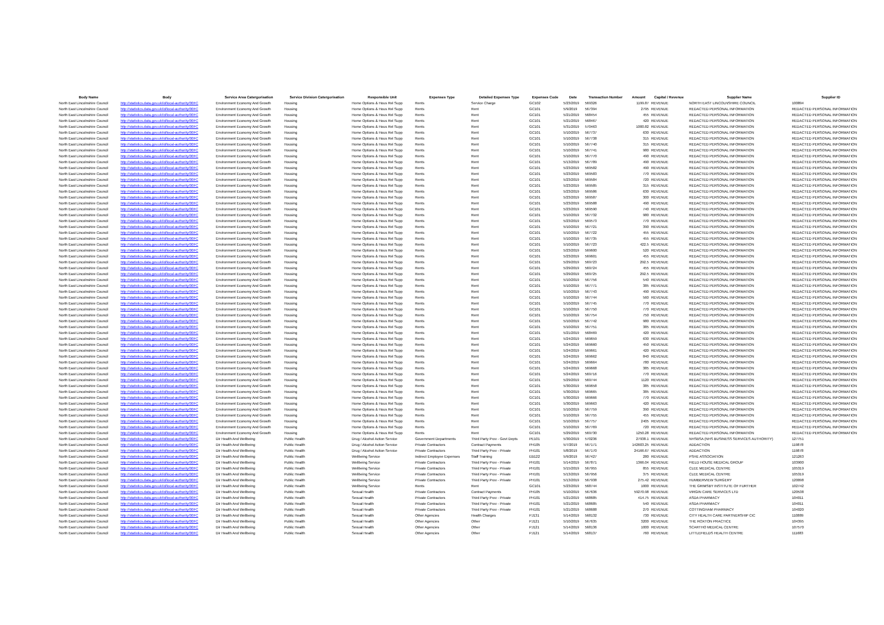| Body Name | Body | Service Area Catergorisation | Service Division Catergorisation | Responsible Unit | Expenses Type | Detailed Expenses Type | Expenses Code | Date | Transaction Number | Amount | Capital / Revenue | Supplier Name | Supplier ID |
| --- | --- | --- | --- | --- | --- | --- | --- | --- | --- | --- | --- | --- | --- |
| North East Lincolnshire Council | http://statistics.data.gov.uk/id/local-authority/00FC | Environment Economy And Growth | Housing | Home Options & Hous Rel Supp | Rents | Service Charge | GC102 | 5/23/2019 | 569326 | 1199.87 | REVENUE | NORTH EAST LINCOLNSHIRE COUNCIL | 100894 |
| North East Lincolnshire Council | http://statistics.data.gov.uk/id/local-authority/00FC | Environment Economy And Growth | Housing | Home Options & Hous Rel Supp | Rents | Rent | GC101 | 5/9/2019 | 567394 | 2795 | REVENUE | REDACTED PERSONAL INFORMATION | REDACTED PERSONAL INFORMATION |
| North East Lincolnshire Council | http://statistics.data.gov.uk/id/local-authority/00FC | Environment Economy And Growth | Housing | Home Options & Hous Rel Supp | Rents | Rent | GC101 | 5/21/2019 | 568454 | 455 | REVENUE | REDACTED PERSONAL INFORMATION | REDACTED PERSONAL INFORMATION |
| North East Lincolnshire Council | http://statistics.data.gov.uk/id/local-authority/00FC | Environment Economy And Growth | Housing | Home Options & Hous Rel Supp | Rents | Rent | GC101 | 5/21/2019 | 568467 | 420 | REVENUE | REDACTED PERSONAL INFORMATION | REDACTED PERSONAL INFORMATION |
| North East Lincolnshire Council | http://statistics.data.gov.uk/id/local-authority/00FC | Environment Economy And Growth | Housing | Home Options & Hous Rel Supp | Rents | Rent | GC101 | 5/31/2019 | 570463 | 1000.82 | REVENUE | REDACTED PERSONAL INFORMATION | REDACTED PERSONAL INFORMATION |
| North East Lincolnshire Council | http://statistics.data.gov.uk/id/local-authority/00FC | Environment Economy And Growth | Housing | Home Options & Hous Rel Supp | Rents | Rent | GC101 | 5/10/2019 | 567737 | 630 | REVENUE | REDACTED PERSONAL INFORMATION | REDACTED PERSONAL INFORMATION |
| North East Lincolnshire Council | http://statistics.data.gov.uk/id/local-authority/00FC | Environment Economy And Growth | Housing | Home Options & Hous Rel Supp | Rents | Rent | GC101 | 5/10/2019 | 567738 | 315 | REVENUE | REDACTED PERSONAL INFORMATION | REDACTED PERSONAL INFORMATION |
| North East Lincolnshire Council | http://statistics.data.gov.uk/id/local-authority/00FC | Environment Economy And Growth | Housing | Home Options & Hous Rel Supp | Rents | Rent | GC101 | 5/10/2019 | 567740 | 315 | REVENUE | REDACTED PERSONAL INFORMATION | REDACTED PERSONAL INFORMATION |
| North East Lincolnshire Council | http://statistics.data.gov.uk/id/local-authority/00FC | Environment Economy And Growth | Housing | Home Options & Hous Rel Supp | Rents | Rent | GC101 | 5/10/2019 | 567741 | 980 | REVENUE | REDACTED PERSONAL INFORMATION | REDACTED PERSONAL INFORMATION |
| North East Lincolnshire Council | http://statistics.data.gov.uk/id/local-authority/00FC | Environment Economy And Growth | Housing | Home Options & Hous Rel Supp | Rents | Rent | GC101 | 5/10/2019 | 567770 | 490 | REVENUE | REDACTED PERSONAL INFORMATION | REDACTED PERSONAL INFORMATION |
| North East Lincolnshire Council | http://statistics.data.gov.uk/id/local-authority/00FC | Environment Economy And Growth | Housing | Home Options & Hous Rel Supp | Rents | Rent | GC101 | 5/13/2019 | 567789 | 490 | REVENUE | REDACTED PERSONAL INFORMATION | REDACTED PERSONAL INFORMATION |
| North East Lincolnshire Council | http://statistics.data.gov.uk/id/local-authority/00FC | Environment Economy And Growth | Housing | Home Options & Hous Rel Supp | Rents | Rent | GC101 | 5/23/2019 | 569582 | 490 | REVENUE | REDACTED PERSONAL INFORMATION | REDACTED PERSONAL INFORMATION |
| North East Lincolnshire Council | http://statistics.data.gov.uk/id/local-authority/00FC | Environment Economy And Growth | Housing | Home Options & Hous Rel Supp | Rents | Rent | GC101 | 5/23/2019 | 569583 | 770 | REVENUE | REDACTED PERSONAL INFORMATION | REDACTED PERSONAL INFORMATION |
| North East Lincolnshire Council | http://statistics.data.gov.uk/id/local-authority/00FC | Environment Economy And Growth | Housing | Home Options & Hous Rel Supp | Rents | Rent | GC101 | 5/23/2019 | 569584 | 720 | REVENUE | REDACTED PERSONAL INFORMATION | REDACTED PERSONAL INFORMATION |
| North East Lincolnshire Council | http://statistics.data.gov.uk/id/local-authority/00FC | Environment Economy And Growth | Housing | Home Options & Hous Rel Supp | Rents | Rent | GC101 | 5/23/2019 | 569585 | 315 | REVENUE | REDACTED PERSONAL INFORMATION | REDACTED PERSONAL INFORMATION |
| North East Lincolnshire Council | http://statistics.data.gov.uk/id/local-authority/00FC | Environment Economy And Growth | Housing | Home Options & Hous Rel Supp | Rents | Rent | GC101 | 5/23/2019 | 569586 | 630 | REVENUE | REDACTED PERSONAL INFORMATION | REDACTED PERSONAL INFORMATION |
| North East Lincolnshire Council | http://statistics.data.gov.uk/id/local-authority/00FC | Environment Economy And Growth | Housing | Home Options & Hous Rel Supp | Rents | Rent | GC101 | 5/23/2019 | 569587 | 300 | REVENUE | REDACTED PERSONAL INFORMATION | REDACTED PERSONAL INFORMATION |
| North East Lincolnshire Council | http://statistics.data.gov.uk/id/local-authority/00FC | Environment Economy And Growth | Housing | Home Options & Hous Rel Supp | Rents | Rent | GC101 | 5/23/2019 | 569588 | 490 | REVENUE | REDACTED PERSONAL INFORMATION | REDACTED PERSONAL INFORMATION |
| North East Lincolnshire Council | http://statistics.data.gov.uk/id/local-authority/00FC | Environment Economy And Growth | Housing | Home Options & Hous Rel Supp | Rents | Rent | GC101 | 5/23/2019 | 569590 | 740 | REVENUE | REDACTED PERSONAL INFORMATION | REDACTED PERSONAL INFORMATION |
| North East Lincolnshire Council | http://statistics.data.gov.uk/id/local-authority/00FC | Environment Economy And Growth | Housing | Home Options & Hous Rel Supp | Rents | Rent | GC101 | 5/10/2019 | 567732 | 980 | REVENUE | REDACTED PERSONAL INFORMATION | REDACTED PERSONAL INFORMATION |
| North East Lincolnshire Council | http://statistics.data.gov.uk/id/local-authority/00FC | Environment Economy And Growth | Housing | Home Options & Hous Rel Supp | Rents | Rent | GC101 | 5/23/2019 | 569573 | 770 | REVENUE | REDACTED PERSONAL INFORMATION | REDACTED PERSONAL INFORMATION |
| North East Lincolnshire Council | http://statistics.data.gov.uk/id/local-authority/00FC | Environment Economy And Growth | Housing | Home Options & Hous Rel Supp | Rents | Rent | GC101 | 5/10/2019 | 567721 | 390 | REVENUE | REDACTED PERSONAL INFORMATION | REDACTED PERSONAL INFORMATION |
| North East Lincolnshire Council | http://statistics.data.gov.uk/id/local-authority/00FC | Environment Economy And Growth | Housing | Home Options & Hous Rel Supp | Rents | Rent | GC101 | 5/10/2019 | 567722 | 455 | REVENUE | REDACTED PERSONAL INFORMATION | REDACTED PERSONAL INFORMATION |
| North East Lincolnshire Council | http://statistics.data.gov.uk/id/local-authority/00FC | Environment Economy And Growth | Housing | Home Options & Hous Rel Supp | Rents | Rent | GC101 | 5/10/2019 | 567735 | 455 | REVENUE | REDACTED PERSONAL INFORMATION | REDACTED PERSONAL INFORMATION |
| North East Lincolnshire Council | http://statistics.data.gov.uk/id/local-authority/00FC | Environment Economy And Growth | Housing | Home Options & Hous Rel Supp | Rents | Rent | GC101 | 5/10/2019 | 567723 | 422.5 | REVENUE | REDACTED PERSONAL INFORMATION | REDACTED PERSONAL INFORMATION |
| North East Lincolnshire Council | http://statistics.data.gov.uk/id/local-authority/00FC | Environment Economy And Growth | Housing | Home Options & Hous Rel Supp | Rents | Rent | GC101 | 5/23/2019 | 569600 | 520 | REVENUE | REDACTED PERSONAL INFORMATION | REDACTED PERSONAL INFORMATION |
| North East Lincolnshire Council | http://statistics.data.gov.uk/id/local-authority/00FC | Environment Economy And Growth | Housing | Home Options & Hous Rel Supp | Rents | Rent | GC101 | 5/23/2019 | 569601 | 455 | REVENUE | REDACTED PERSONAL INFORMATION | REDACTED PERSONAL INFORMATION |
| North East Lincolnshire Council | http://statistics.data.gov.uk/id/local-authority/00FC | Environment Economy And Growth | Housing | Home Options & Hous Rel Supp | Rents | Rent | GC101 | 5/29/2019 | 569723 | 292.5 | REVENUE | REDACTED PERSONAL INFORMATION | REDACTED PERSONAL INFORMATION |
| North East Lincolnshire Council | http://statistics.data.gov.uk/id/local-authority/00FC | Environment Economy And Growth | Housing | Home Options & Hous Rel Supp | Rents | Rent | GC101 | 5/29/2019 | 569724 | 455 | REVENUE | REDACTED PERSONAL INFORMATION | REDACTED PERSONAL INFORMATION |
| North East Lincolnshire Council | http://statistics.data.gov.uk/id/local-authority/00FC | Environment Economy And Growth | Housing | Home Options & Hous Rel Supp | Rents | Rent | GC101 | 5/29/2019 | 569725 | 292.5 | REVENUE | REDACTED PERSONAL INFORMATION | REDACTED PERSONAL INFORMATION |
| North East Lincolnshire Council | http://statistics.data.gov.uk/id/local-authority/00FC | Environment Economy And Growth | Housing | Home Options & Hous Rel Supp | Rents | Rent | GC101 | 5/10/2019 | 567756 | 540 | REVENUE | REDACTED PERSONAL INFORMATION | REDACTED PERSONAL INFORMATION |
| North East Lincolnshire Council | http://statistics.data.gov.uk/id/local-authority/00FC | Environment Economy And Growth | Housing | Home Options & Hous Rel Supp | Rents | Rent | GC101 | 5/10/2019 | 567771 | 385 | REVENUE | REDACTED PERSONAL INFORMATION | REDACTED PERSONAL INFORMATION |
| North East Lincolnshire Council | http://statistics.data.gov.uk/id/local-authority/00FC | Environment Economy And Growth | Housing | Home Options & Hous Rel Supp | Rents | Rent | GC101 | 5/10/2019 | 567743 | 490 | REVENUE | REDACTED PERSONAL INFORMATION | REDACTED PERSONAL INFORMATION |
| North East Lincolnshire Council | http://statistics.data.gov.uk/id/local-authority/00FC | Environment Economy And Growth | Housing | Home Options & Hous Rel Supp | Rents | Rent | GC101 | 5/10/2019 | 567744 | 560 | REVENUE | REDACTED PERSONAL INFORMATION | REDACTED PERSONAL INFORMATION |
| North East Lincolnshire Council | http://statistics.data.gov.uk/id/local-authority/00FC | Environment Economy And Growth | Housing | Home Options & Hous Rel Supp | Rents | Rent | GC101 | 5/10/2019 | 567745 | 770 | REVENUE | REDACTED PERSONAL INFORMATION | REDACTED PERSONAL INFORMATION |
| North East Lincolnshire Council | http://statistics.data.gov.uk/id/local-authority/00FC | Environment Economy And Growth | Housing | Home Options & Hous Rel Supp | Rents | Rent | GC101 | 5/10/2019 | 567750 | 770 | REVENUE | REDACTED PERSONAL INFORMATION | REDACTED PERSONAL INFORMATION |
| North East Lincolnshire Council | http://statistics.data.gov.uk/id/local-authority/00FC | Environment Economy And Growth | Housing | Home Options & Hous Rel Supp | Rents | Rent | GC101 | 5/10/2019 | 567754 | 750 | REVENUE | REDACTED PERSONAL INFORMATION | REDACTED PERSONAL INFORMATION |
| North East Lincolnshire Council | http://statistics.data.gov.uk/id/local-authority/00FC | Environment Economy And Growth | Housing | Home Options & Hous Rel Supp | Rents | Rent | GC101 | 5/10/2019 | 567742 | 980 | REVENUE | REDACTED PERSONAL INFORMATION | REDACTED PERSONAL INFORMATION |
| North East Lincolnshire Council | http://statistics.data.gov.uk/id/local-authority/00FC | Environment Economy And Growth | Housing | Home Options & Hous Rel Supp | Rents | Rent | GC101 | 5/10/2019 | 567751 | 385 | REVENUE | REDACTED PERSONAL INFORMATION | REDACTED PERSONAL INFORMATION |
| North East Lincolnshire Council | http://statistics.data.gov.uk/id/local-authority/00FC | Environment Economy And Growth | Housing | Home Options & Hous Rel Supp | Rents | Rent | GC101 | 5/21/2019 | 568469 | 420 | REVENUE | REDACTED PERSONAL INFORMATION | REDACTED PERSONAL INFORMATION |
| North East Lincolnshire Council | http://statistics.data.gov.uk/id/local-authority/00FC | Environment Economy And Growth | Housing | Home Options & Hous Rel Supp | Rents | Rent | GC101 | 5/24/2019 | 569659 | 630 | REVENUE | REDACTED PERSONAL INFORMATION | REDACTED PERSONAL INFORMATION |
| North East Lincolnshire Council | http://statistics.data.gov.uk/id/local-authority/00FC | Environment Economy And Growth | Housing | Home Options & Hous Rel Supp | Rents | Rent | GC101 | 5/24/2019 | 569660 | 450 | REVENUE | REDACTED PERSONAL INFORMATION | REDACTED PERSONAL INFORMATION |
| North East Lincolnshire Council | http://statistics.data.gov.uk/id/local-authority/00FC | Environment Economy And Growth | Housing | Home Options & Hous Rel Supp | Rents | Rent | GC101 | 5/24/2019 | 569661 | 420 | REVENUE | REDACTED PERSONAL INFORMATION | REDACTED PERSONAL INFORMATION |
| North East Lincolnshire Council | http://statistics.data.gov.uk/id/local-authority/00FC | Environment Economy And Growth | Housing | Home Options & Hous Rel Supp | Rents | Rent | GC101 | 5/24/2019 | 569662 | 840 | REVENUE | REDACTED PERSONAL INFORMATION | REDACTED PERSONAL INFORMATION |
| North East Lincolnshire Council | http://statistics.data.gov.uk/id/local-authority/00FC | Environment Economy And Growth | Housing | Home Options & Hous Rel Supp | Rents | Rent | GC101 | 5/24/2019 | 569664 | 780 | REVENUE | REDACTED PERSONAL INFORMATION | REDACTED PERSONAL INFORMATION |
| North East Lincolnshire Council | http://statistics.data.gov.uk/id/local-authority/00FC | Environment Economy And Growth | Housing | Home Options & Hous Rel Supp | Rents | Rent | GC101 | 5/24/2019 | 569668 | 385 | REVENUE | REDACTED PERSONAL INFORMATION | REDACTED PERSONAL INFORMATION |
| North East Lincolnshire Council | http://statistics.data.gov.uk/id/local-authority/00FC | Environment Economy And Growth | Housing | Home Options & Hous Rel Supp | Rents | Rent | GC101 | 5/24/2019 | 569716 | 770 | REVENUE | REDACTED PERSONAL INFORMATION | REDACTED PERSONAL INFORMATION |
| North East Lincolnshire Council | http://statistics.data.gov.uk/id/local-authority/00FC | Environment Economy And Growth | Housing | Home Options & Hous Rel Supp | Rents | Rent | GC101 | 5/29/2019 | 569744 | 1120 | REVENUE | REDACTED PERSONAL INFORMATION | REDACTED PERSONAL INFORMATION |
| North East Lincolnshire Council | http://statistics.data.gov.uk/id/local-authority/00FC | Environment Economy And Growth | Housing | Home Options & Hous Rel Supp | Rents | Rent | GC101 | 5/30/2019 | 569658 | 385 | REVENUE | REDACTED PERSONAL INFORMATION | REDACTED PERSONAL INFORMATION |
| North East Lincolnshire Council | http://statistics.data.gov.uk/id/local-authority/00FC | Environment Economy And Growth | Housing | Home Options & Hous Rel Supp | Rents | Rent | GC101 | 5/30/2019 | 569665 | 385 | REVENUE | REDACTED PERSONAL INFORMATION | REDACTED PERSONAL INFORMATION |
| North East Lincolnshire Council | http://statistics.data.gov.uk/id/local-authority/00FC | Environment Economy And Growth | Housing | Home Options & Hous Rel Supp | Rents | Rent | GC101 | 5/30/2019 | 569666 | 770 | REVENUE | REDACTED PERSONAL INFORMATION | REDACTED PERSONAL INFORMATION |
| North East Lincolnshire Council | http://statistics.data.gov.uk/id/local-authority/00FC | Environment Economy And Growth | Housing | Home Options & Hous Rel Supp | Rents | Rent | GC101 | 5/30/2019 | 569663 | 420 | REVENUE | REDACTED PERSONAL INFORMATION | REDACTED PERSONAL INFORMATION |
| North East Lincolnshire Council | http://statistics.data.gov.uk/id/local-authority/00FC | Environment Economy And Growth | Housing | Home Options & Hous Rel Supp | Rents | Rent | GC101 | 5/10/2019 | 567759 | 390 | REVENUE | REDACTED PERSONAL INFORMATION | REDACTED PERSONAL INFORMATION |
| North East Lincolnshire Council | http://statistics.data.gov.uk/id/local-authority/00FC | Environment Economy And Growth | Housing | Home Options & Hous Rel Supp | Rents | Rent | GC101 | 5/10/2019 | 567755 | 455 | REVENUE | REDACTED PERSONAL INFORMATION | REDACTED PERSONAL INFORMATION |
| North East Lincolnshire Council | http://statistics.data.gov.uk/id/local-authority/00FC | Environment Economy And Growth | Housing | Home Options & Hous Rel Supp | Rents | Rent | GC101 | 5/10/2019 | 567757 | 2405 | REVENUE | REDACTED PERSONAL INFORMATION | REDACTED PERSONAL INFORMATION |
| North East Lincolnshire Council | http://statistics.data.gov.uk/id/local-authority/00FC | Environment Economy And Growth | Housing | Home Options & Hous Rel Supp | Rents | Rent | GC101 | 5/10/2019 | 567769 | 720 | REVENUE | REDACTED PERSONAL INFORMATION | REDACTED PERSONAL INFORMATION |
| North East Lincolnshire Council | http://statistics.data.gov.uk/id/local-authority/00FC | Environment Economy And Growth | Housing | Home Options & Hous Rel Supp | Rents | Rent | GC101 | 5/29/2019 | 569730 | 1250.28 | REVENUE | REDACTED PERSONAL INFORMATION | REDACTED PERSONAL INFORMATION |
| North East Lincolnshire Council | http://statistics.data.gov.uk/id/local-authority/00FC | Dir Health And Wellbeing | Public Health | Drug / Alcohol Action Service | Government Departments | Third Party Prov - Govt Depts | PE101 | 5/30/2019 | 570236 | 27938.1 | REVENUE | NHSBSA (NHS BUSINESS SERVICES AUTHORITY) | 127751 |
| North East Lincolnshire Council | http://statistics.data.gov.uk/id/local-authority/00FC | Dir Health And Wellbeing | Public Health | Drug / Alcohol Action Service | Private Contractors | Contract Payments | PH105 | 5/7/2019 | 567171 | 142603.25 | REVENUE | ADDACTION | 119878 |
| North East Lincolnshire Council | http://statistics.data.gov.uk/id/local-authority/00FC | Dir Health And Wellbeing | Public Health | Drug / Alcohol Action Service | Private Contractors | Third Party Prov - Private | PH101 | 5/8/2019 | 567170 | 24166.67 | REVENUE | ADDACTION | 119878 |
| North East Lincolnshire Council | http://statistics.data.gov.uk/id/local-authority/00FC | Dir Health And Wellbeing | Public Health | Wellbeing Service | Indirect Employee Expenses | Staff Training | EB122 | 5/9/2019 | 567427 | 280 | REVENUE | PSHE ASSOCIATION | 121263 |
| North East Lincolnshire Council | http://statistics.data.gov.uk/id/local-authority/00FC | Dir Health And Wellbeing | Public Health | Wellbeing Service | Private Contractors | Third Party Prov - Private | PH101 | 5/14/2019 | 567871 | 1366.04 | REVENUE | FIELD HOUSE MEDICAL GROUP | 103900 |
| North East Lincolnshire Council | http://statistics.data.gov.uk/id/local-authority/00FC | Dir Health And Wellbeing | Public Health | Wellbeing Service | Private Contractors | Third Party Prov - Private | PH101 | 5/15/2019 | 567955 | 855 | REVENUE | CLEE MEDICAL CENTRE | 105319 |
| North East Lincolnshire Council | http://statistics.data.gov.uk/id/local-authority/00FC | Dir Health And Wellbeing | Public Health | Wellbeing Service | Private Contractors | Third Party Prov - Private | PH101 | 5/13/2019 | 567956 | 375 | REVENUE | CLEE MEDICAL CENTRE | 105319 |
| North East Lincolnshire Council | http://statistics.data.gov.uk/id/local-authority/00FC | Dir Health And Wellbeing | Public Health | Wellbeing Service | Private Contractors | Third Party Prov - Private | PH101 | 5/13/2019 | 567938 | 275.42 | REVENUE | HUMBERVIEW SURGERY | 120098 |
| North East Lincolnshire Council | http://statistics.data.gov.uk/id/local-authority/00FC | Dir Health And Wellbeing | Public Health | Wellbeing Service | Rents | Rent | GC101 | 5/23/2019 | 568744 | 1000 | REVENUE | THE GRIMSBY INSTITUTE OF FURTHER | 102742 |
| North East Lincolnshire Council | http://statistics.data.gov.uk/id/local-authority/00FC | Dir Health And Wellbeing | Public Health | Sexual Health | Private Contractors | Contract Payments | PH105 | 5/10/2019 | 567636 | 59270.98 | REVENUE | VIRGIN CARE SERVICES LTD | 120538 |
| North East Lincolnshire Council | http://statistics.data.gov.uk/id/local-authority/00FC | Dir Health And Wellbeing | Public Health | Sexual Health | Private Contractors | Third Party Prov - Private | PH101 | 5/21/2019 | 568685 | 414.75 | REVENUE | ASDA PHARMACY | 104011 |
| North East Lincolnshire Council | http://statistics.data.gov.uk/id/local-authority/00FC | Dir Health And Wellbeing | Public Health | Sexual Health | Private Contractors | Third Party Prov - Private | PH101 | 5/21/2019 | 568685 | 540 | REVENUE | ASDA PHARMACY | 104011 |
| North East Lincolnshire Council | http://statistics.data.gov.uk/id/local-authority/00FC | Dir Health And Wellbeing | Public Health | Sexual Health | Private Contractors | Third Party Prov - Private | PH101 | 5/21/2019 | 568688 | 270 | REVENUE | COTTINGHAM PHARMACY | 104020 |
| North East Lincolnshire Council | http://statistics.data.gov.uk/id/local-authority/00FC | Dir Health And Wellbeing | Public Health | Sexual Health | Other Agencies | Health Charges | PJ131 | 5/14/2019 | 568132 | 730 | REVENUE | CITY HEALTH CARE PARTNERSHIP CIC | 110889 |
| North East Lincolnshire Council | http://statistics.data.gov.uk/id/local-authority/00FC | Dir Health And Wellbeing | Public Health | Sexual Health | Other Agencies | Other | PJ121 | 5/10/2019 | 567635 | 3200 | REVENUE | THE ROXTON PRACTICE | 104395 |
| North East Lincolnshire Council | http://statistics.data.gov.uk/id/local-authority/00FC | Dir Health And Wellbeing | Public Health | Sexual Health | Other Agencies | Other | PJ121 | 5/14/2019 | 568136 | 1000 | REVENUE | SCARTHO MEDICAL CENTRE | 107570 |
| North East Lincolnshire Council | http://statistics.data.gov.uk/id/local-authority/00FC | Dir Health And Wellbeing | Public Health | Sexual Health | Other Agencies | Other | PJ121 | 5/14/2019 | 568137 | 760 | REVENUE | LITTLEFIELDS HEALTH CENTRE | 111683 |